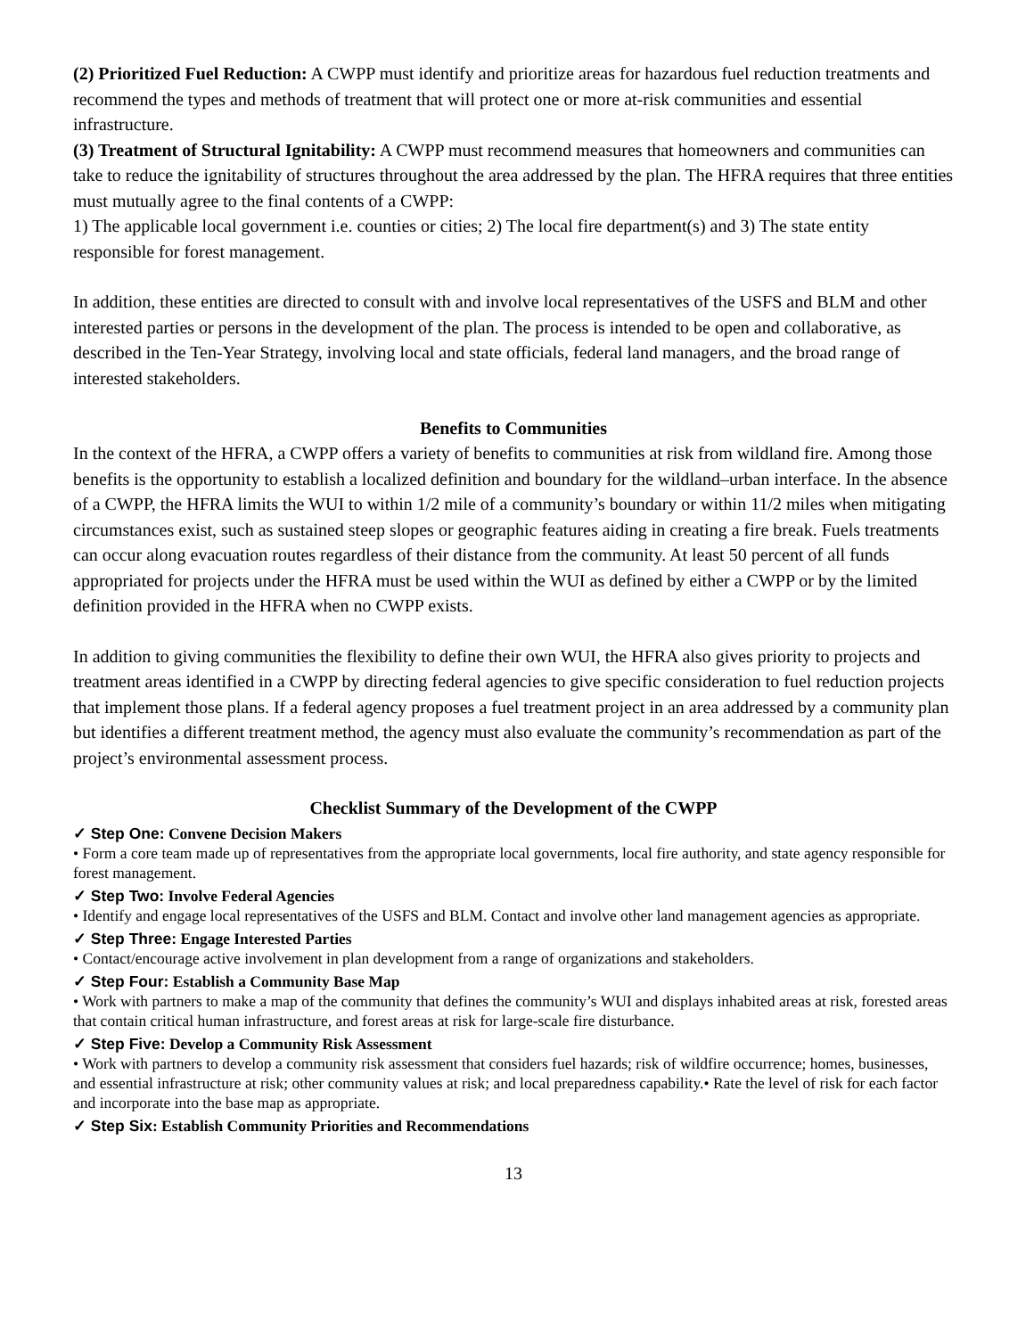(2) Prioritized Fuel Reduction: A CWPP must identify and prioritize areas for hazardous fuel reduction treatments and recommend the types and methods of treatment that will protect one or more at-risk communities and essential infrastructure.
(3) Treatment of Structural Ignitability: A CWPP must recommend measures that homeowners and communities can take to reduce the ignitability of structures throughout the area addressed by the plan. The HFRA requires that three entities must mutually agree to the final contents of a CWPP:
1) The applicable local government i.e. counties or cities; 2) The local fire department(s) and 3) The state entity responsible for forest management.
In addition, these entities are directed to consult with and involve local representatives of the USFS and BLM and other interested parties or persons in the development of the plan. The process is intended to be open and collaborative, as described in the Ten-Year Strategy, involving local and state officials, federal land managers, and the broad range of interested stakeholders.
Benefits to Communities
In the context of the HFRA, a CWPP offers a variety of benefits to communities at risk from wildland fire. Among those benefits is the opportunity to establish a localized definition and boundary for the wildland–urban interface. In the absence of a CWPP, the HFRA limits the WUI to within 1/2 mile of a community’s boundary or within 11/2 miles when mitigating circumstances exist, such as sustained steep slopes or geographic features aiding in creating a fire break. Fuels treatments can occur along evacuation routes regardless of their distance from the community. At least 50 percent of all funds appropriated for projects under the HFRA must be used within the WUI as defined by either a CWPP or by the limited definition provided in the HFRA when no CWPP exists.
In addition to giving communities the flexibility to define their own WUI, the HFRA also gives priority to projects and treatment areas identified in a CWPP by directing federal agencies to give specific consideration to fuel reduction projects that implement those plans. If a federal agency proposes a fuel treatment project in an area addressed by a community plan but identifies a different treatment method, the agency must also evaluate the community’s recommendation as part of the project’s environmental assessment process.
Checklist Summary of the Development of the CWPP
✓ Step One: Convene Decision Makers
• Form a core team made up of representatives from the appropriate local governments, local fire authority, and state agency responsible for forest management.
✓ Step Two: Involve Federal Agencies
• Identify and engage local representatives of the USFS and BLM. Contact and involve other land management agencies as appropriate.
✓ Step Three: Engage Interested Parties
• Contact/encourage active involvement in plan development from a range of organizations and stakeholders.
✓ Step Four: Establish a Community Base Map
• Work with partners to make a map of the community that defines the community’s WUI and displays inhabited areas at risk, forested areas that contain critical human infrastructure, and forest areas at risk for large-scale fire disturbance.
✓ Step Five: Develop a Community Risk Assessment
• Work with partners to develop a community risk assessment that considers fuel hazards; risk of wildfire occurrence; homes, businesses, and essential infrastructure at risk; other community values at risk; and local preparedness capability.• Rate the level of risk for each factor and incorporate into the base map as appropriate.
✓ Step Six: Establish Community Priorities and Recommendations
13